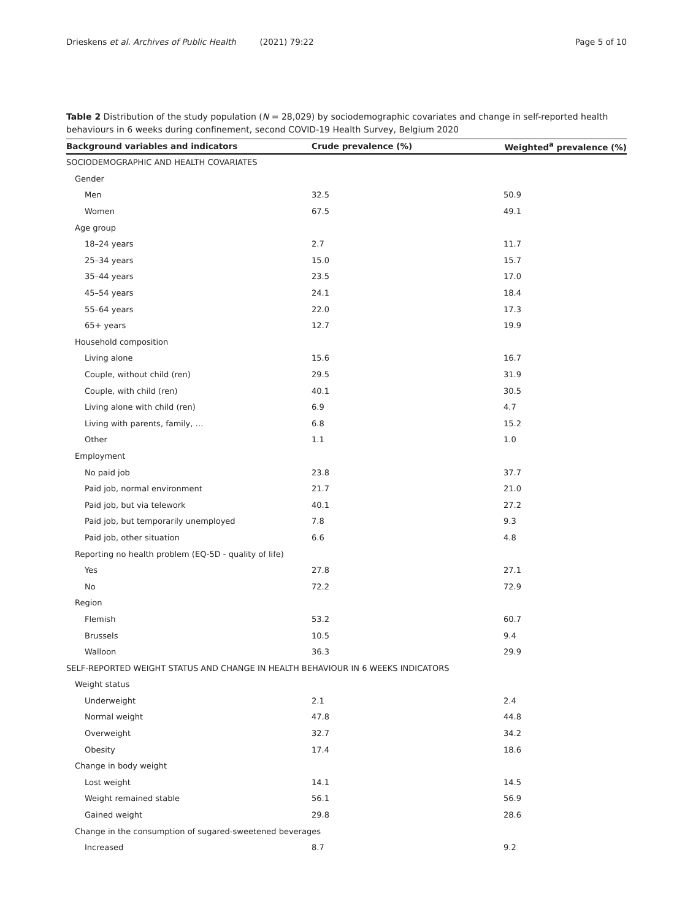Drieskens et al. Archives of Public Health (2021) 79:22 Page 5 of 10
Table 2 Distribution of the study population (N = 28,029) by sociodemographic covariates and change in self-reported health behaviours in 6 weeks during confinement, second COVID-19 Health Survey, Belgium 2020
| Background variables and indicators | Crude prevalence (%) | Weighted<sup>a</sup> prevalence (%) |
| --- | --- | --- |
| SOCIODEMOGRAPHIC AND HEALTH COVARIATES | | |
| Gender | | |
| Men | 32.5 | 50.9 |
| Women | 67.5 | 49.1 |
| Age group | | |
| 18–24 years | 2.7 | 11.7 |
| 25–34 years | 15.0 | 15.7 |
| 35–44 years | 23.5 | 17.0 |
| 45–54 years | 24.1 | 18.4 |
| 55–64 years | 22.0 | 17.3 |
| 65+ years | 12.7 | 19.9 |
| Household composition | | |
| Living alone | 15.6 | 16.7 |
| Couple, without child (ren) | 29.5 | 31.9 |
| Couple, with child (ren) | 40.1 | 30.5 |
| Living alone with child (ren) | 6.9 | 4.7 |
| Living with parents, family, … | 6.8 | 15.2 |
| Other | 1.1 | 1.0 |
| Employment | | |
| No paid job | 23.8 | 37.7 |
| Paid job, normal environment | 21.7 | 21.0 |
| Paid job, but via telework | 40.1 | 27.2 |
| Paid job, but temporarily unemployed | 7.8 | 9.3 |
| Paid job, other situation | 6.6 | 4.8 |
| Reporting no health problem (EQ-5D - quality of life) | | |
| Yes | 27.8 | 27.1 |
| No | 72.2 | 72.9 |
| Region | | |
| Flemish | 53.2 | 60.7 |
| Brussels | 10.5 | 9.4 |
| Walloon | 36.3 | 29.9 |
| SELF-REPORTED WEIGHT STATUS AND CHANGE IN HEALTH BEHAVIOUR IN 6 WEEKS INDICATORS | | |
| Weight status | | |
| Underweight | 2.1 | 2.4 |
| Normal weight | 47.8 | 44.8 |
| Overweight | 32.7 | 34.2 |
| Obesity | 17.4 | 18.6 |
| Change in body weight | | |
| Lost weight | 14.1 | 14.5 |
| Weight remained stable | 56.1 | 56.9 |
| Gained weight | 29.8 | 28.6 |
| Change in the consumption of sugared-sweetened beverages | | |
| Increased | 8.7 | 9.2 |